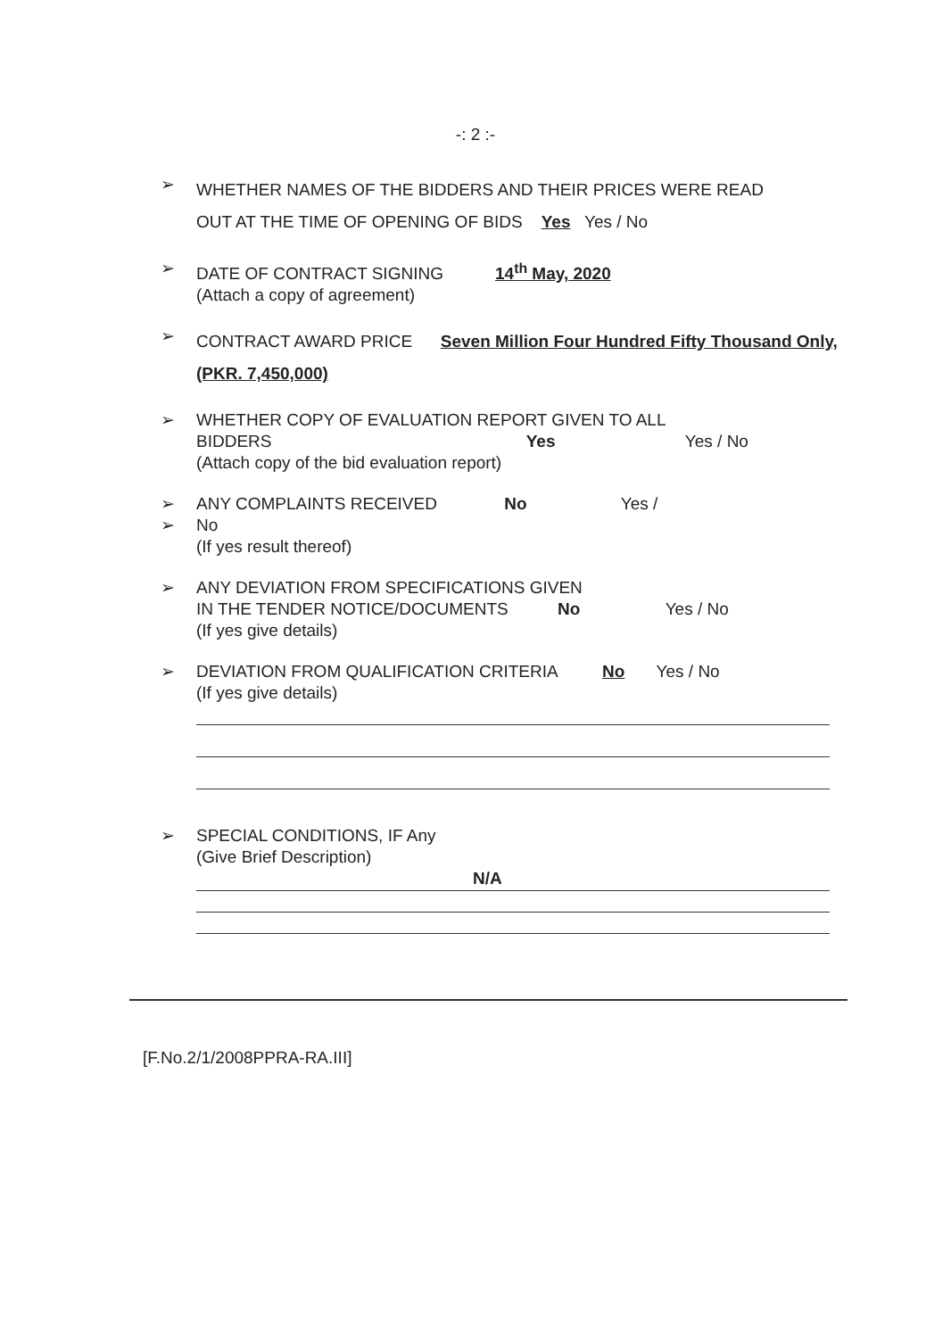-: 2 :-
➢
WHETHER NAMES OF THE BIDDERS AND THEIR PRICES WERE READ
OUT AT THE TIME OF OPENING OF BIDS Yes Yes / No
➢ DATE OF CONTRACT SIGNING 14<sup>th</sup> May, 2020
(Attach a copy of agreement)
➢
CONTRACT AWARD PRICE Seven Million Four Hundred Fifty Thousand Only,
(PKR. 7,450,000)
➢ WHETHER COPY OF EVALUATION REPORT GIVEN TO ALL
BIDDERS Yes Yes / No
(Attach copy of the bid evaluation report)
➢
➢
ANY COMPLAINTS RECEIVED No Yes /
No
(If yes result thereof)
➢ ANY DEVIATION FROM SPECIFICATIONS GIVEN
IN THE TENDER NOTICE/DOCUMENTS No Yes / No
(If yes give details)
➢ DEVIATION FROM QUALIFICATION CRITERIA No Yes / No
(If yes give details)
➢ SPECIAL CONDITIONS, IF Any
(Give Brief Description)
N/A
[F.No.2/1/2008PPRA-RA.III]